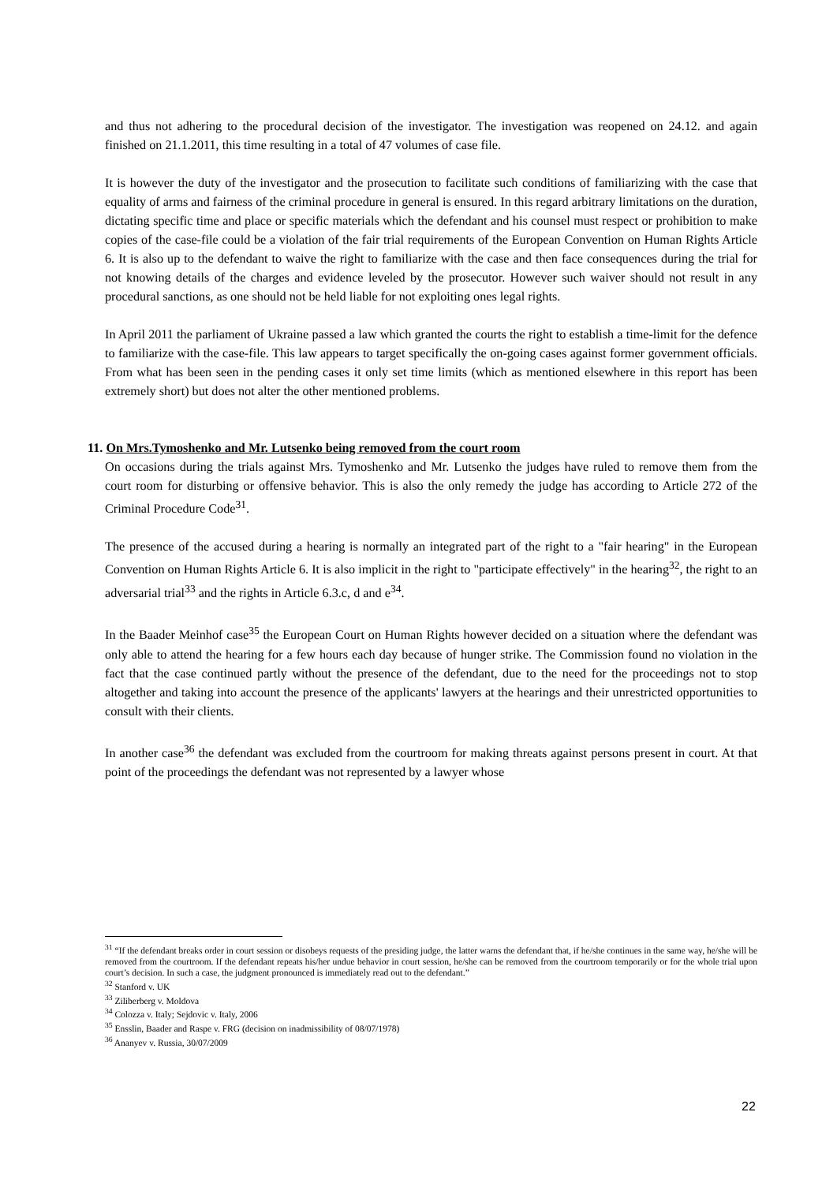and thus not adhering to the procedural decision of the investigator. The investigation was reopened on 24.12. and again finished on 21.1.2011, this time resulting in a total of 47 volumes of case file.
It is however the duty of the investigator and the prosecution to facilitate such conditions of familiarizing with the case that equality of arms and fairness of the criminal procedure in general is ensured. In this regard arbitrary limitations on the duration, dictating specific time and place or specific materials which the defendant and his counsel must respect or prohibition to make copies of the case-file could be a violation of the fair trial requirements of the European Convention on Human Rights Article 6. It is also up to the defendant to waive the right to familiarize with the case and then face consequences during the trial for not knowing details of the charges and evidence leveled by the prosecutor. However such waiver should not result in any procedural sanctions, as one should not be held liable for not exploiting ones legal rights.
In April 2011 the parliament of Ukraine passed a law which granted the courts the right to establish a time-limit for the defence to familiarize with the case-file. This law appears to target specifically the on-going cases against former government officials. From what has been seen in the pending cases it only set time limits (which as mentioned elsewhere in this report has been extremely short) but does not alter the other mentioned problems.
11. On Mrs.Tymoshenko and Mr. Lutsenko being removed from the court room
On occasions during the trials against Mrs. Tymoshenko and Mr. Lutsenko the judges have ruled to remove them from the court room for disturbing or offensive behavior. This is also the only remedy the judge has according to Article 272 of the Criminal Procedure Code<sup>31</sup>.
The presence of the accused during a hearing is normally an integrated part of the right to a "fair hearing" in the European Convention on Human Rights Article 6. It is also implicit in the right to "participate effectively" in the hearing<sup>32</sup>, the right to an adversarial trial<sup>33</sup> and the rights in Article 6.3.c, d and e<sup>34</sup>.
In the Baader Meinhof case<sup>35</sup> the European Court on Human Rights however decided on a situation where the defendant was only able to attend the hearing for a few hours each day because of hunger strike. The Commission found no violation in the fact that the case continued partly without the presence of the defendant, due to the need for the proceedings not to stop altogether and taking into account the presence of the applicants' lawyers at the hearings and their unrestricted opportunities to consult with their clients.
In another case<sup>36</sup> the defendant was excluded from the courtroom for making threats against persons present in court. At that point of the proceedings the defendant was not represented by a lawyer whose
<sup>31</sup> “If the defendant breaks order in court session or disobeys requests of the presiding judge, the latter warns the defendant that, if he/she continues in the same way, he/she will be removed from the courtroom. If the defendant repeats his/her undue behavior in court session, he/she can be removed from the courtroom temporarily or for the whole trial upon court’s decision. In such a case, the judgment pronounced is immediately read out to the defendant.”
<sup>32</sup> Stanford v. UK
<sup>33</sup> Ziliberberg v. Moldova
<sup>34</sup> Colozza v. Italy; Sejdovic v. Italy, 2006
<sup>35</sup> Ensslin, Baader and Raspe v. FRG (decision on inadmissibility of 08/07/1978)
<sup>36</sup> Ananyev v. Russia, 30/07/2009
22